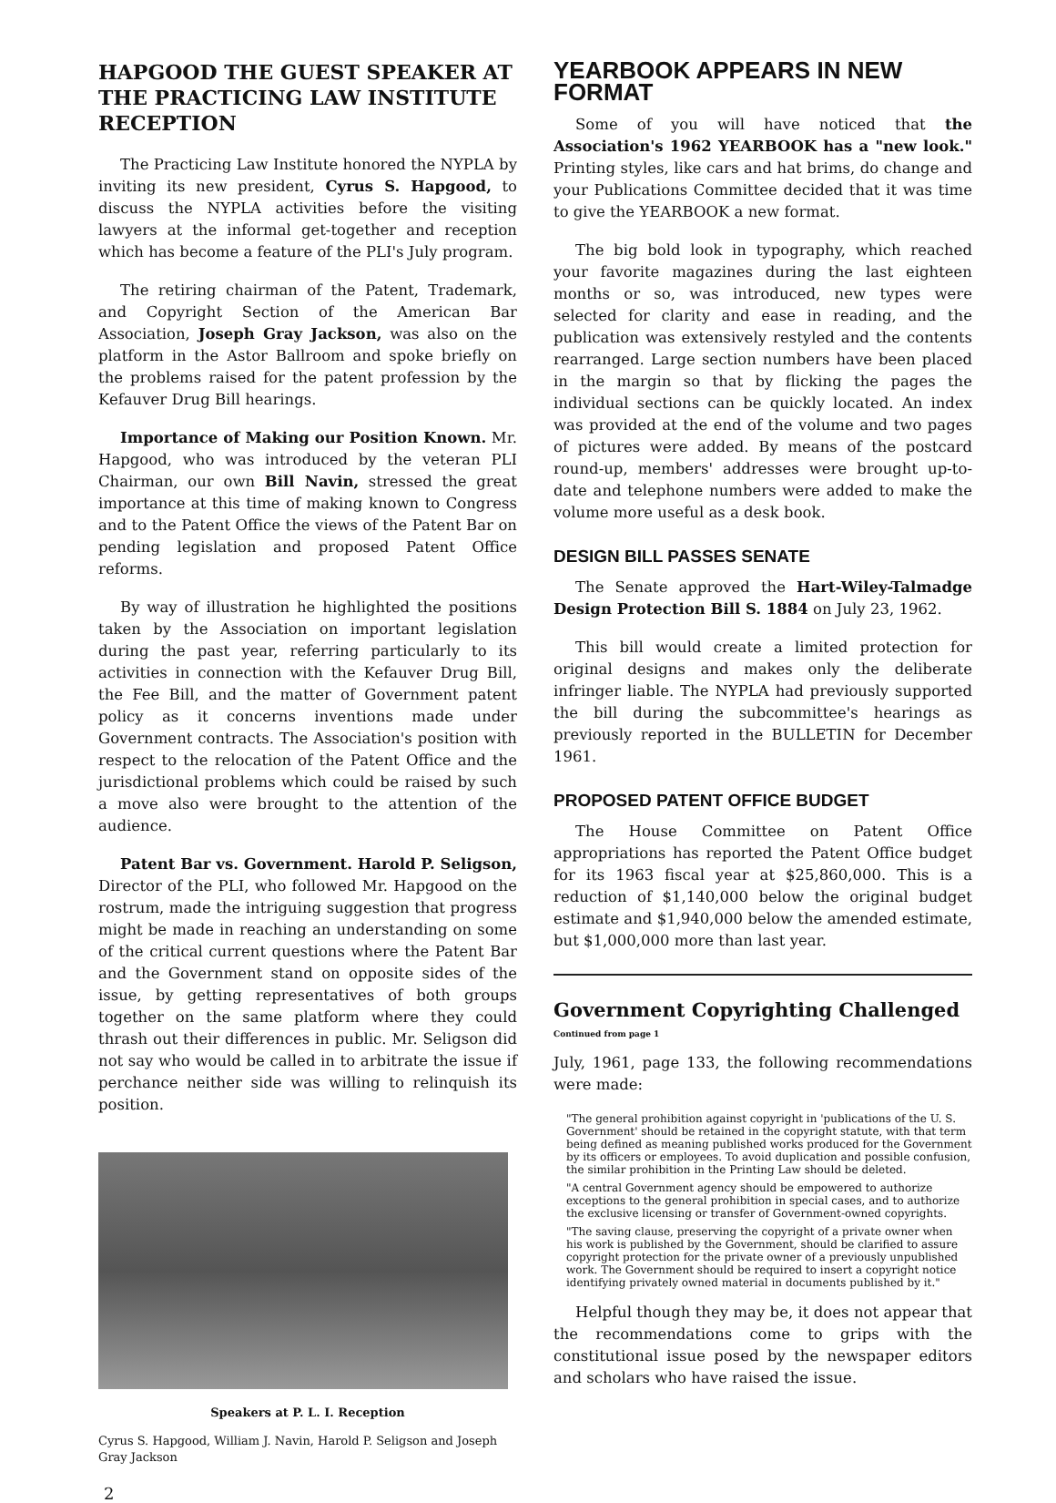HAPGOOD THE GUEST SPEAKER AT THE PRACTICING LAW INSTITUTE RECEPTION
The Practicing Law Institute honored the NYPLA by inviting its new president, Cyrus S. Hapgood, to discuss the NYPLA activities before the visiting lawyers at the informal get-together and reception which has become a feature of the PLI's July program.
The retiring chairman of the Patent, Trademark, and Copyright Section of the American Bar Association, Joseph Gray Jackson, was also on the platform in the Astor Ballroom and spoke briefly on the problems raised for the patent profession by the Kefauver Drug Bill hearings.
Importance of Making our Position Known. Mr. Hapgood, who was introduced by the veteran PLI Chairman, our own Bill Navin, stressed the great importance at this time of making known to Congress and to the Patent Office the views of the Patent Bar on pending legislation and proposed Patent Office reforms.
By way of illustration he highlighted the positions taken by the Association on important legislation during the past year, referring particularly to its activities in connection with the Kefauver Drug Bill, the Fee Bill, and the matter of Government patent policy as it concerns inventions made under Government contracts. The Association's position with respect to the relocation of the Patent Office and the jurisdictional problems which could be raised by such a move also were brought to the attention of the audience.
Patent Bar vs. Government. Harold P. Seligson, Director of the PLI, who followed Mr. Hapgood on the rostrum, made the intriguing suggestion that progress might be made in reaching an understanding on some of the critical current questions where the Patent Bar and the Government stand on opposite sides of the issue, by getting representatives of both groups together on the same platform where they could thrash out their differences in public. Mr. Seligson did not say who would be called in to arbitrate the issue if perchance neither side was willing to relinquish its position.
Speakers at P. L. I. Reception
Cyrus S. Hapgood, William J. Navin, Harold P. Seligson and Joseph Gray Jackson
YEARBOOK APPEARS IN NEW FORMAT
Some of you will have noticed that the Association's 1962 YEARBOOK has a "new look." Printing styles, like cars and hat brims, do change and your Publications Committee decided that it was time to give the YEARBOOK a new format.
The big bold look in typography, which reached your favorite magazines during the last eighteen months or so, was introduced, new types were selected for clarity and ease in reading, and the publication was extensively restyled and the contents rearranged. Large section numbers have been placed in the margin so that by flicking the pages the individual sections can be quickly located. An index was provided at the end of the volume and two pages of pictures were added. By means of the postcard round-up, members' addresses were brought up-to-date and telephone numbers were added to make the volume more useful as a desk book.
DESIGN BILL PASSES SENATE
The Senate approved the Hart-Wiley-Talmadge Design Protection Bill S. 1884 on July 23, 1962.
This bill would create a limited protection for original designs and makes only the deliberate infringer liable. The NYPLA had previously supported the bill during the subcommittee's hearings as previously reported in the BULLETIN for December 1961.
PROPOSED PATENT OFFICE BUDGET
The House Committee on Patent Office appropriations has reported the Patent Office budget for its 1963 fiscal year at $25,860,000. This is a reduction of $1,140,000 below the original budget estimate and $1,940,000 below the amended estimate, but $1,000,000 more than last year.
Government Copyrighting Challenged
Continued from page 1
July, 1961, page 133, the following recommendations were made:
"The general prohibition against copyright in 'publications of the U. S. Government' should be retained in the copyright statute, with that term being defined as meaning published works produced for the Government by its officers or employees. To avoid duplication and possible confusion, the similar prohibition in the Printing Law should be deleted.
"A central Government agency should be empowered to authorize exceptions to the general prohibition in special cases, and to authorize the exclusive licensing or transfer of Government-owned copyrights.
"The saving clause, preserving the copyright of a private owner when his work is published by the Government, should be clarified to assure copyright protection for the private owner of a previously unpublished work. The Government should be required to insert a copyright notice identifying privately owned material in documents published by it."
Helpful though they may be, it does not appear that the recommendations come to grips with the constitutional issue posed by the newspaper editors and scholars who have raised the issue.
2